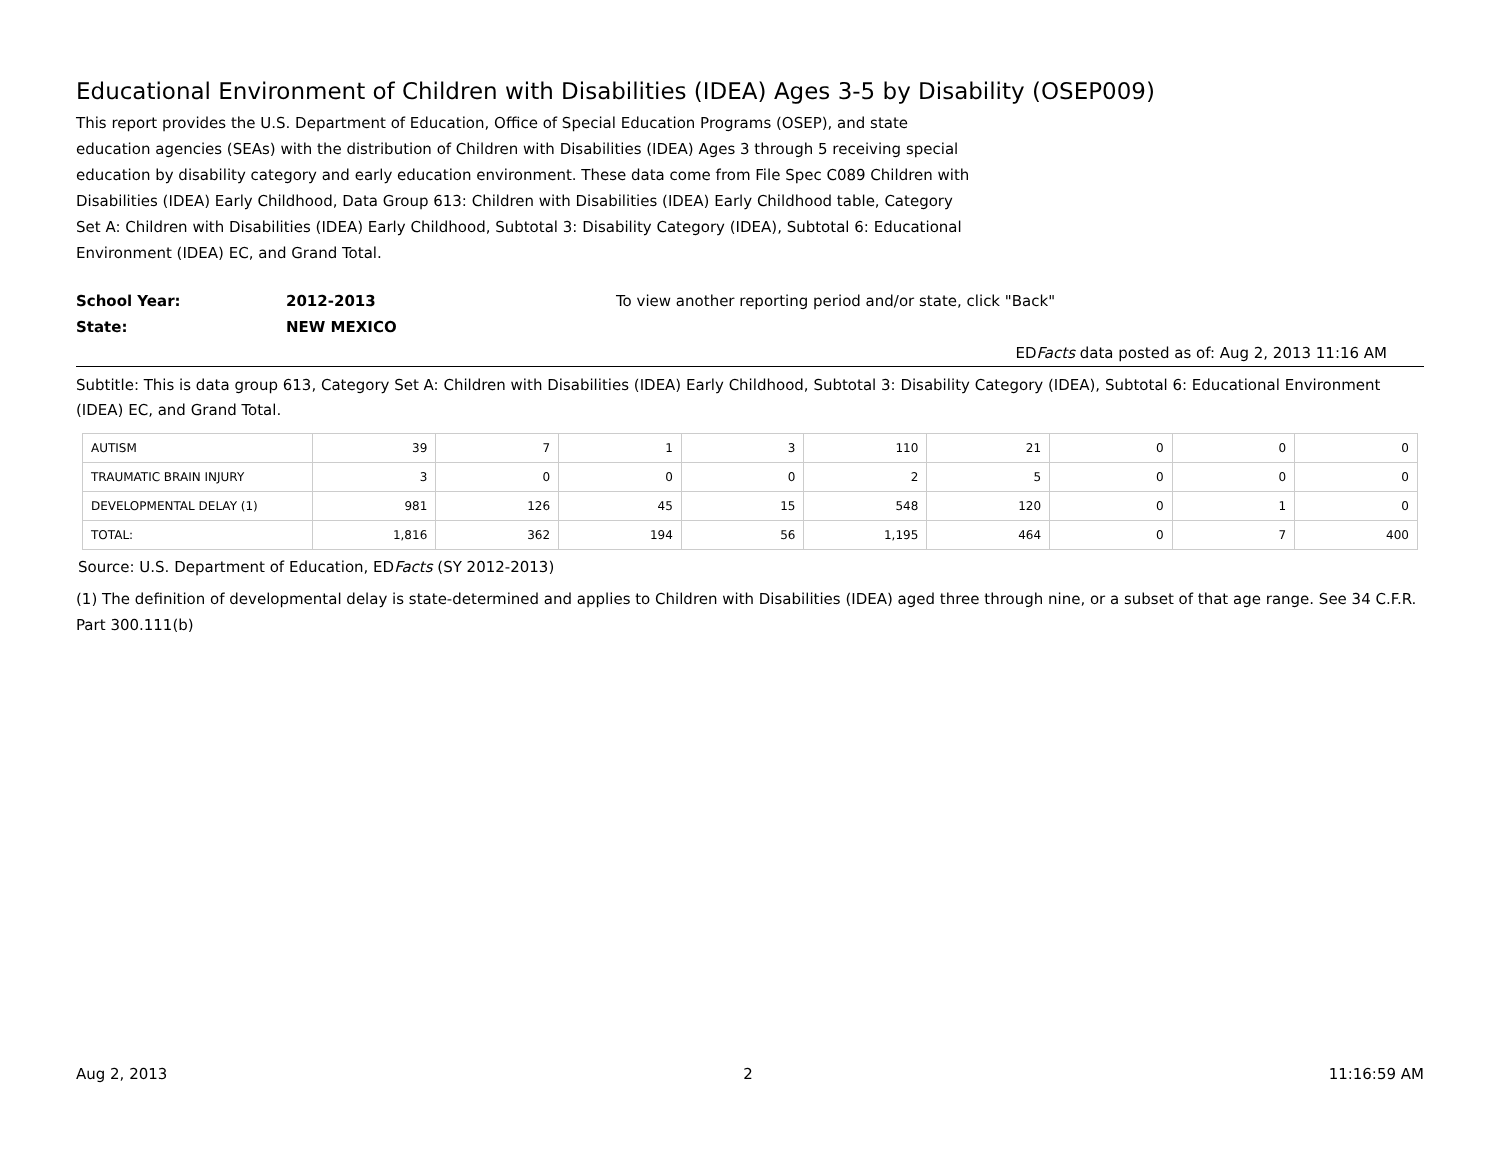Educational Environment of Children with Disabilities (IDEA) Ages 3-5 by Disability (OSEP009)
This report provides the U.S. Department of Education, Office of Special Education Programs (OSEP), and state education agencies (SEAs) with the distribution of Children with Disabilities (IDEA) Ages 3 through 5 receiving special education by disability category and early education environment. These data come from File Spec C089 Children with Disabilities (IDEA) Early Childhood, Data Group 613: Children with Disabilities (IDEA) Early Childhood table, Category Set A: Children with Disabilities (IDEA) Early Childhood, Subtotal 3: Disability Category (IDEA), Subtotal 6: Educational Environment (IDEA) EC, and Grand Total.
School Year: 2012-2013 To view another reporting period and/or state, click "Back"
State: NEW MEXICO
EDFacts data posted as of: Aug 2, 2013 11:16 AM
Subtitle: This is data group 613, Category Set A: Children with Disabilities (IDEA) Early Childhood, Subtotal 3: Disability Category (IDEA), Subtotal 6: Educational Environment (IDEA) EC, and Grand Total.
| AUTISM | 39 | 7 | 1 | 3 | 110 | 21 | 0 | 0 | 0 |
| TRAUMATIC BRAIN INJURY | 3 | 0 | 0 | 0 | 2 | 5 | 0 | 0 | 0 |
| DEVELOPMENTAL DELAY (1) | 981 | 126 | 45 | 15 | 548 | 120 | 0 | 1 | 0 |
| TOTAL: | 1,816 | 362 | 194 | 56 | 1,195 | 464 | 0 | 7 | 400 |
Source: U.S. Department of Education, EDFacts (SY 2012-2013)
(1) The definition of developmental delay is state-determined and applies to Children with Disabilities (IDEA) aged three through nine, or a subset of that age range. See 34 C.F.R. Part 300.111(b)
Aug 2, 2013 2 11:16:59 AM